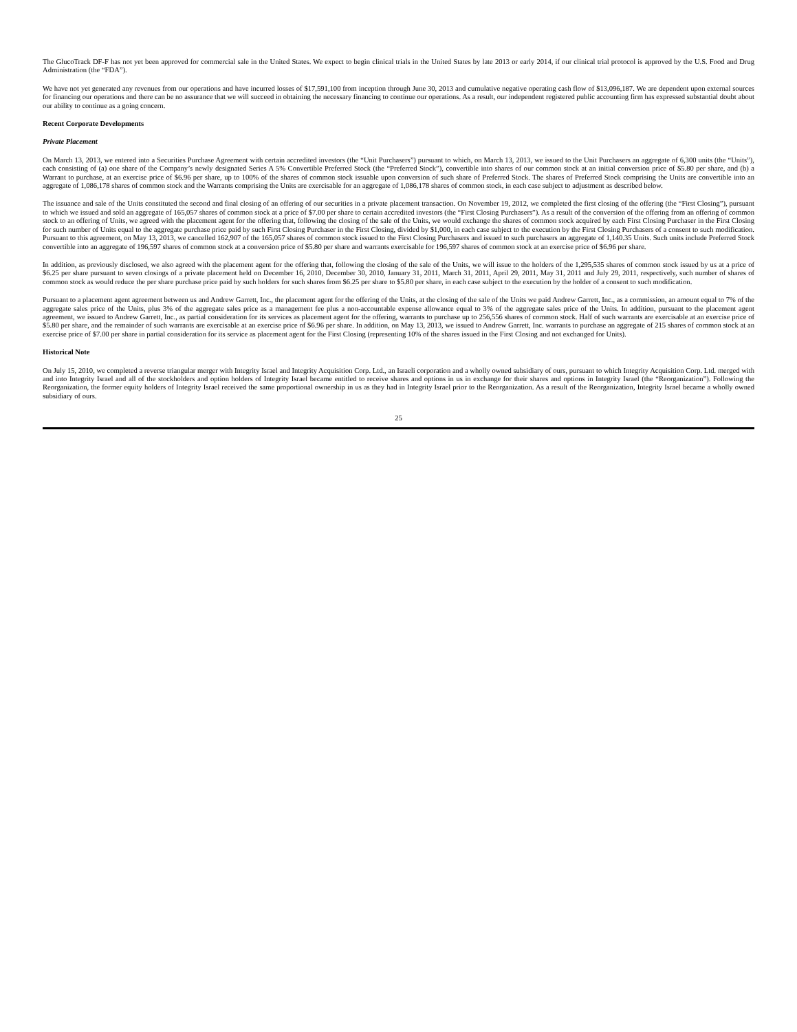The GlucoTrack DF-F has not yet been approved for commercial sale in the United States. We expect to begin clinical trials in the United States by late 2013 or early 2014, if our clinical trial protocol is approved by the U.S. Food and Drug Administration (the “FDA”).
We have not yet generated any revenues from our operations and have incurred losses of $17,591,100 from inception through June 30, 2013 and cumulative negative operating cash flow of $13,096,187. We are dependent upon external sources for financing our operations and there can be no assurance that we will succeed in obtaining the necessary financing to continue our operations. As a result, our independent registered public accounting firm has expressed substantial doubt about our ability to continue as a going concern.
Recent Corporate Developments
Private Placement
On March 13, 2013, we entered into a Securities Purchase Agreement with certain accredited investors (the “Unit Purchasers”) pursuant to which, on March 13, 2013, we issued to the Unit Purchasers an aggregate of 6,300 units (the “Units”), each consisting of (a) one share of the Company’s newly designated Series A 5% Convertible Preferred Stock (the “Preferred Stock”), convertible into shares of our common stock at an initial conversion price of $5.80 per share, and (b) a Warrant to purchase, at an exercise price of $6.96 per share, up to 100% of the shares of common stock issuable upon conversion of such share of Preferred Stock. The shares of Preferred Stock comprising the Units are convertible into an aggregate of 1,086,178 shares of common stock and the Warrants comprising the Units are exercisable for an aggregate of 1,086,178 shares of common stock, in each case subject to adjustment as described below.
The issuance and sale of the Units constituted the second and final closing of an offering of our securities in a private placement transaction. On November 19, 2012, we completed the first closing of the offering (the “First Closing”), pursuant to which we issued and sold an aggregate of 165,057 shares of common stock at a price of $7.00 per share to certain accredited investors (the “First Closing Purchasers”). As a result of the conversion of the offering from an offering of common stock to an offering of Units, we agreed with the placement agent for the offering that, following the closing of the sale of the Units, we would exchange the shares of common stock acquired by each First Closing Purchaser in the First Closing for such number of Units equal to the aggregate purchase price paid by such First Closing Purchaser in the First Closing, divided by $1,000, in each case subject to the execution by the First Closing Purchasers of a consent to such modification. Pursuant to this agreement, on May 13, 2013, we cancelled 162,907 of the 165,057 shares of common stock issued to the First Closing Purchasers and issued to such purchasers an aggregate of 1,140.35 Units. Such units include Preferred Stock convertible into an aggregate of 196,597 shares of common stock at a conversion price of $5.80 per share and warrants exercisable for 196,597 shares of common stock at an exercise price of $6.96 per share.
In addition, as previously disclosed, we also agreed with the placement agent for the offering that, following the closing of the sale of the Units, we will issue to the holders of the 1,295,535 shares of common stock issued by us at a price of $6.25 per share pursuant to seven closings of a private placement held on December 16, 2010, December 30, 2010, January 31, 2011, March 31, 2011, April 29, 2011, May 31, 2011 and July 29, 2011, respectively, such number of shares of common stock as would reduce the per share purchase price paid by such holders for such shares from $6.25 per share to $5.80 per share, in each case subject to the execution by the holder of a consent to such modification.
Pursuant to a placement agent agreement between us and Andrew Garrett, Inc., the placement agent for the offering of the Units, at the closing of the sale of the Units we paid Andrew Garrett, Inc., as a commission, an amount equal to 7% of the aggregate sales price of the Units, plus 3% of the aggregate sales price as a management fee plus a non-accountable expense allowance equal to 3% of the aggregate sales price of the Units. In addition, pursuant to the placement agent agreement, we issued to Andrew Garrett, Inc., as partial consideration for its services as placement agent for the offering, warrants to purchase up to 256,556 shares of common stock. Half of such warrants are exercisable at an exercise price of $5.80 per share, and the remainder of such warrants are exercisable at an exercise price of $6.96 per share. In addition, on May 13, 2013, we issued to Andrew Garrett, Inc. warrants to purchase an aggregate of 215 shares of common stock at an exercise price of $7.00 per share in partial consideration for its service as placement agent for the First Closing (representing 10% of the shares issued in the First Closing and not exchanged for Units).
Historical Note
On July 15, 2010, we completed a reverse triangular merger with Integrity Israel and Integrity Acquisition Corp. Ltd., an Israeli corporation and a wholly owned subsidiary of ours, pursuant to which Integrity Acquisition Corp. Ltd. merged with and into Integrity Israel and all of the stockholders and option holders of Integrity Israel became entitled to receive shares and options in us in exchange for their shares and options in Integrity Israel (the “Reorganization”). Following the Reorganization, the former equity holders of Integrity Israel received the same proportional ownership in us as they had in Integrity Israel prior to the Reorganization. As a result of the Reorganization, Integrity Israel became a wholly owned subsidiary of ours.
25